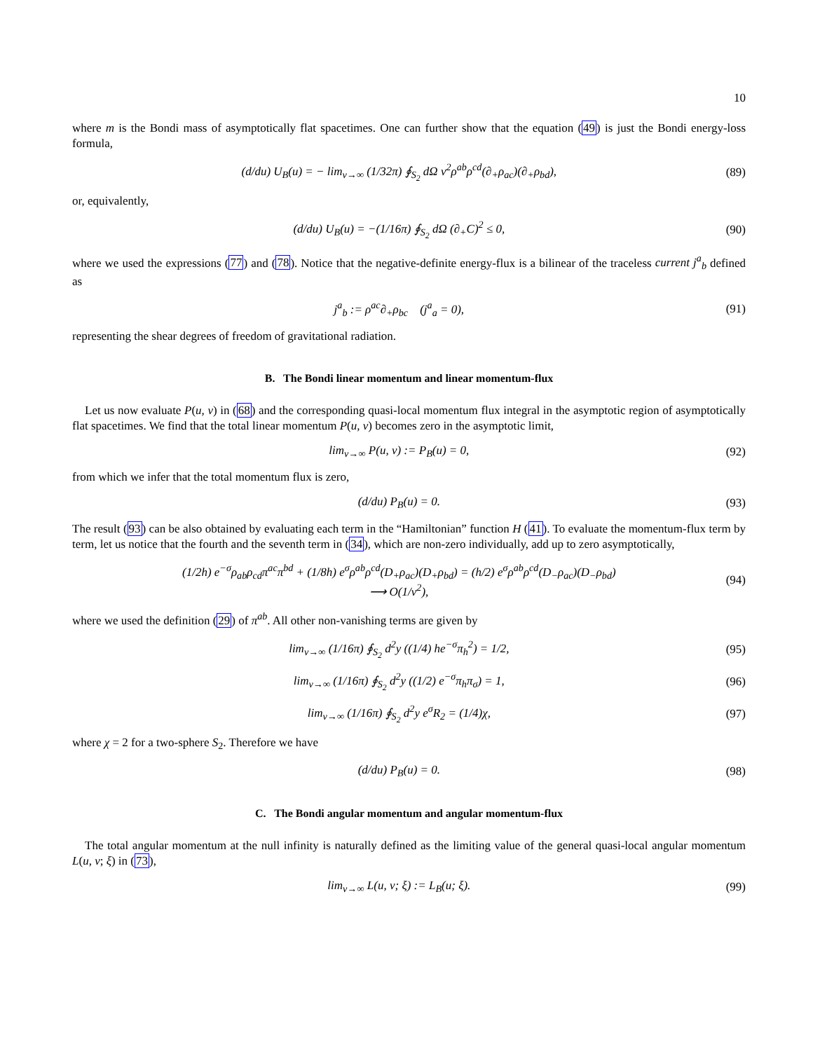10
where m is the Bondi mass of asymptotically flat spacetimes. One can further show that the equation (49) is just the Bondi energy-loss formula,
(d/du) U<sub>B</sub>(u) = − lim<sub>v→∞</sub> (1/32π) ∮<sub>S<sub>2</sub></sub> dΩ v<sup>2</sup>ρ<sup>ab</sup>ρ<sup>cd</sup>(∂<sub>+</sub>ρ<sub>ac</sub>)(∂<sub>+</sub>ρ<sub>bd</sub>), (89)
or, equivalently,
(d/du) U<sub>B</sub>(u) = −(1/16π) ∮<sub>S<sub>2</sub></sub> dΩ (∂<sub>+</sub>C)<sup>2</sup> ≤ 0, (90)
where we used the expressions (77) and (78). Notice that the negative-definite energy-flux is a bilinear of the traceless current j<sup>a</sup><sub>b</sub> defined as
j<sup>a</sup><sub>b</sub> := ρ<sup>ac</sup>∂<sub>+</sub>ρ<sub>bc</sub> (j<sup>a</sup><sub>a</sub> = 0), (91)
representing the shear degrees of freedom of gravitational radiation.
B. The Bondi linear momentum and linear momentum-flux
Let us now evaluate P(u, v) in (68) and the corresponding quasi-local momentum flux integral in the asymptotic region of asymptotically flat spacetimes. We find that the total linear momentum P(u, v) becomes zero in the asymptotic limit,
lim<sub>v→∞</sub> P(u, v) := P<sub>B</sub>(u) = 0, (92)
from which we infer that the total momentum flux is zero,
(d/du) P<sub>B</sub>(u) = 0. (93)
The result (93) can be also obtained by evaluating each term in the “Hamiltonian” function H (41). To evaluate the momentum-flux term by term, let us notice that the fourth and the seventh term in (34), which are non-zero individually, add up to zero asymptotically,
(1/2h) e<sup>−σ</sup>ρ<sub>ab</sub>ρ<sub>cd</sub>π<sup>ac</sup>π<sup>bd</sup> + (1/8h) e<sup>σ</sup>ρ<sup>ab</sup>ρ<sup>cd</sup>(D<sub>+</sub>ρ<sub>ac</sub>)(D<sub>+</sub>ρ<sub>bd</sub>) = (h/2) e<sup>σ</sup>ρ<sup>ab</sup>ρ<sup>cd</sup>(D<sub>−</sub>ρ<sub>ac</sub>)(D<sub>−</sub>ρ<sub>bd</sub>)
⟶ O(1/v<sup>2</sup>), (94)
where we used the definition (29) of π<sup>ab</sup>. All other non-vanishing terms are given by
lim<sub>v→∞</sub> (1/16π) ∮<sub>S<sub>2</sub></sub> d<sup>2</sup>y ((1/4) he<sup>−σ</sup>π<sub>h</sub><sup>2</sup>) = 1/2, (95)
lim<sub>v→∞</sub> (1/16π) ∮<sub>S<sub>2</sub></sub> d<sup>2</sup>y ((1/2) e<sup>−σ</sup>π<sub>h</sub>π<sub>σ</sub>) = 1, (96)
lim<sub>v→∞</sub> (1/16π) ∮<sub>S<sub>2</sub></sub> d<sup>2</sup>y e<sup>σ</sup>R<sub>2</sub> = (1/4)χ, (97)
where χ = 2 for a two-sphere S<sub>2</sub>. Therefore we have
(d/du) P<sub>B</sub>(u) = 0. (98)
C. The Bondi angular momentum and angular momentum-flux
The total angular momentum at the null infinity is naturally defined as the limiting value of the general quasi-local angular momentum L(u, v; ξ) in (73),
lim<sub>v→∞</sub> L(u, v; ξ) := L<sub>B</sub>(u; ξ). (99)